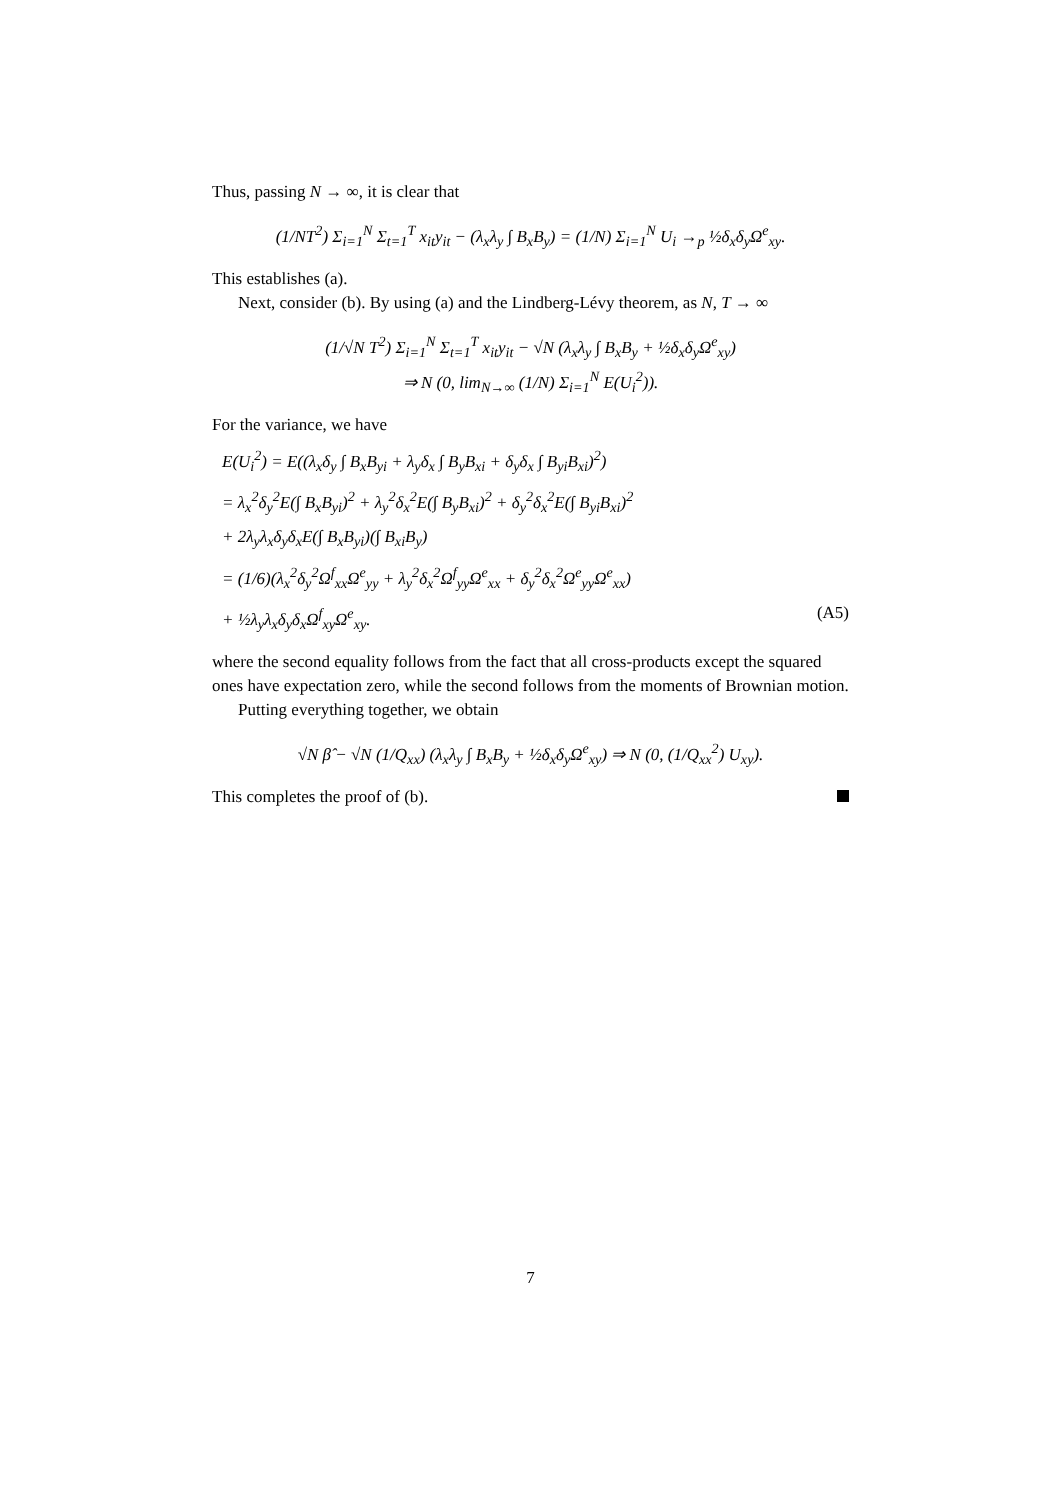Thus, passing N → ∞, it is clear that
(1/NT<sup>2</sup>) Σ<sub>i=1</sub><sup>N</sup> Σ<sub>t=1</sub><sup>T</sup> x<sub>it</sub>y<sub>it</sub> − (λ<sub>x</sub>λ<sub>y</sub> ∫ B<sub>x</sub>B<sub>y</sub>) = (1/N) Σ<sub>i=1</sub><sup>N</sup> U<sub>i</sub> →<sub>p</sub> ½δ<sub>x</sub>δ<sub>y</sub>Ω<sup>e</sup><sub>xy</sub>.
This establishes (a).
Next, consider (b). By using (a) and the Lindberg-Lévy theorem, as N, T → ∞
(1/√N T<sup>2</sup>) Σ<sub>i=1</sub><sup>N</sup> Σ<sub>t=1</sub><sup>T</sup> x<sub>it</sub>y<sub>it</sub> − √N (λ<sub>x</sub>λ<sub>y</sub> ∫ B<sub>x</sub>B<sub>y</sub> + ½δ<sub>x</sub>δ<sub>y</sub>Ω<sup>e</sup><sub>xy</sub>)
⇒ N (0, lim<sub>N→∞</sub> (1/N) Σ<sub>i=1</sub><sup>N</sup> E(U<sub>i</sub><sup>2</sup>)).
For the variance, we have
E(U<sub>i</sub><sup>2</sup>) = E((λ<sub>x</sub>δ<sub>y</sub> ∫ B<sub>x</sub>B<sub>yi</sub> + λ<sub>y</sub>δ<sub>x</sub> ∫ B<sub>y</sub>B<sub>xi</sub> + δ<sub>y</sub>δ<sub>x</sub> ∫ B<sub>yi</sub>B<sub>xi</sub>)<sup>2</sup>)
= λ<sub>x</sub><sup>2</sup>δ<sub>y</sub><sup>2</sup>E(∫ B<sub>x</sub>B<sub>yi</sub>)<sup>2</sup> + λ<sub>y</sub><sup>2</sup>δ<sub>x</sub><sup>2</sup>E(∫ B<sub>y</sub>B<sub>xi</sub>)<sup>2</sup> + δ<sub>y</sub><sup>2</sup>δ<sub>x</sub><sup>2</sup>E(∫ B<sub>yi</sub>B<sub>xi</sub>)<sup>2</sup>
+ 2λ<sub>y</sub>λ<sub>x</sub>δ<sub>y</sub>δ<sub>x</sub>E(∫ B<sub>x</sub>B<sub>yi</sub>)(∫ B<sub>xi</sub>B<sub>y</sub>)
= (1/6)(λ<sub>x</sub><sup>2</sup>δ<sub>y</sub><sup>2</sup>Ω<sup>f</sup><sub>xx</sub>Ω<sup>e</sup><sub>yy</sub> + λ<sub>y</sub><sup>2</sup>δ<sub>x</sub><sup>2</sup>Ω<sup>f</sup><sub>yy</sub>Ω<sup>e</sup><sub>xx</sub> + δ<sub>y</sub><sup>2</sup>δ<sub>x</sub><sup>2</sup>Ω<sup>e</sup><sub>yy</sub>Ω<sup>e</sup><sub>xx</sub>)
+ ½λ<sub>y</sub>λ<sub>x</sub>δ<sub>y</sub>δ<sub>x</sub>Ω<sup>f</sup><sub>xy</sub>Ω<sup>e</sup><sub>xy</sub>. (A5)
where the second equality follows from the fact that all cross-products except the squared ones have expectation zero, while the second follows from the moments of Brownian motion.
Putting everything together, we obtain
√N β̂ − √N (1/Q<sub>xx</sub>) (λ<sub>x</sub>λ<sub>y</sub> ∫ B<sub>x</sub>B<sub>y</sub> + ½δ<sub>x</sub>δ<sub>y</sub>Ω<sup>e</sup><sub>xy</sub>) ⇒ N (0, (1/Q<sub>xx</sub><sup>2</sup>) U<sub>xy</sub>).
This completes the proof of (b).
7